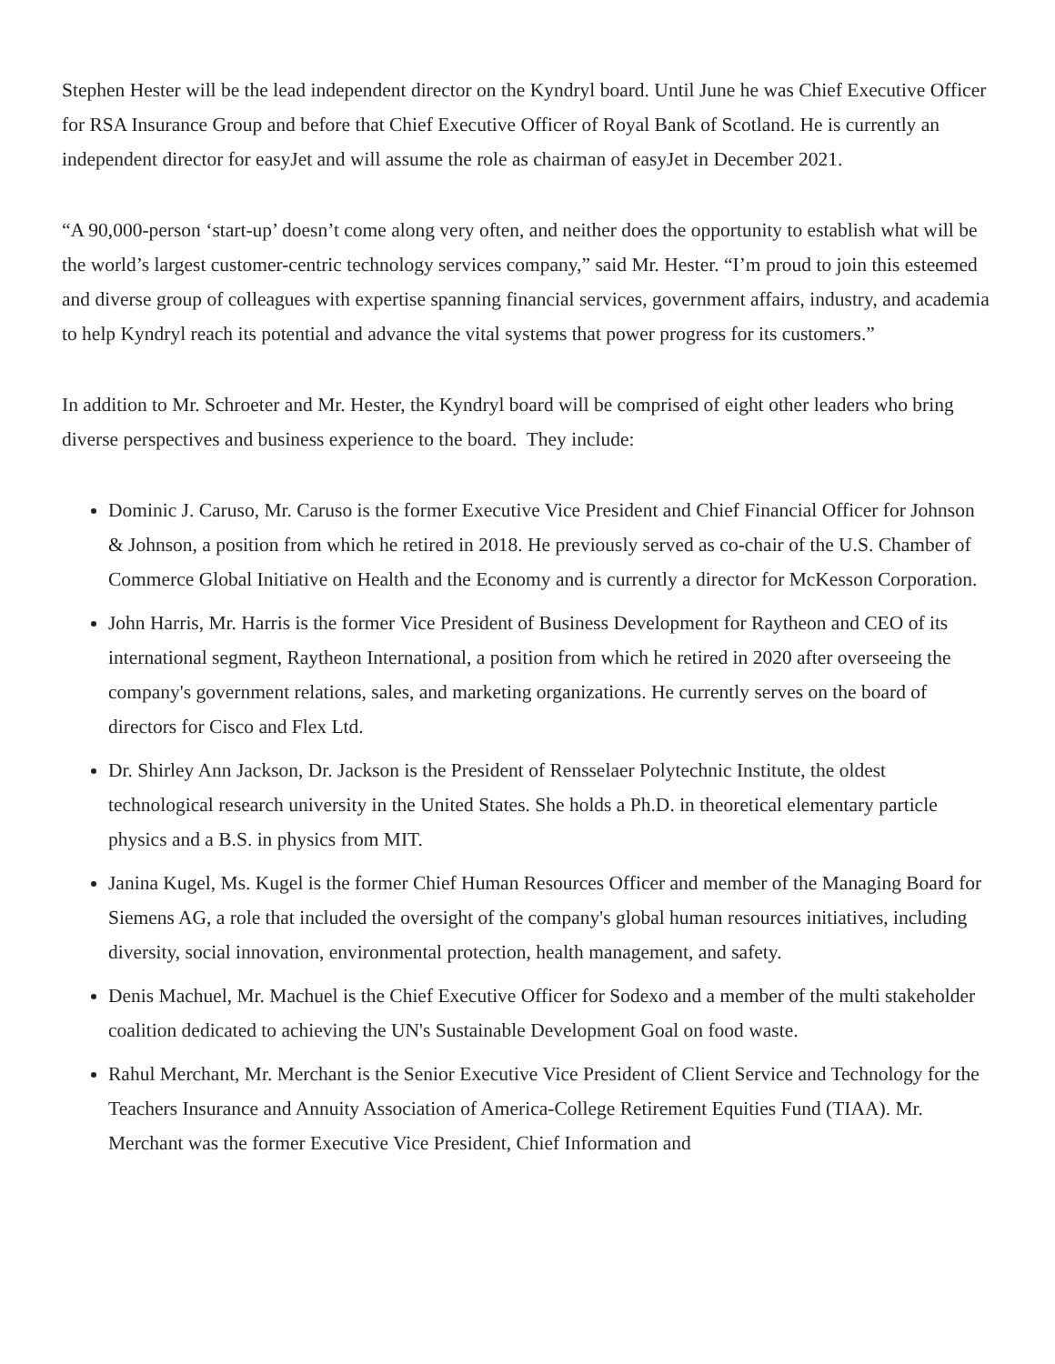Stephen Hester will be the lead independent director on the Kyndryl board. Until June he was Chief Executive Officer for RSA Insurance Group and before that Chief Executive Officer of Royal Bank of Scotland. He is currently an independent director for easyJet and will assume the role as chairman of easyJet in December 2021.
“A 90,000-person ‘start-up’ doesn’t come along very often, and neither does the opportunity to establish what will be the world’s largest customer-centric technology services company,” said Mr. Hester. “I’m proud to join this esteemed and diverse group of colleagues with expertise spanning financial services, government affairs, industry, and academia to help Kyndryl reach its potential and advance the vital systems that power progress for its customers.”
In addition to Mr. Schroeter and Mr. Hester, the Kyndryl board will be comprised of eight other leaders who bring diverse perspectives and business experience to the board. They include:
Dominic J. Caruso, Mr. Caruso is the former Executive Vice President and Chief Financial Officer for Johnson & Johnson, a position from which he retired in 2018. He previously served as co-chair of the U.S. Chamber of Commerce Global Initiative on Health and the Economy and is currently a director for McKesson Corporation.
John Harris, Mr. Harris is the former Vice President of Business Development for Raytheon and CEO of its international segment, Raytheon International, a position from which he retired in 2020 after overseeing the company's government relations, sales, and marketing organizations. He currently serves on the board of directors for Cisco and Flex Ltd.
Dr. Shirley Ann Jackson, Dr. Jackson is the President of Rensselaer Polytechnic Institute, the oldest technological research university in the United States. She holds a Ph.D. in theoretical elementary particle physics and a B.S. in physics from MIT.
Janina Kugel, Ms. Kugel is the former Chief Human Resources Officer and member of the Managing Board for Siemens AG, a role that included the oversight of the company's global human resources initiatives, including diversity, social innovation, environmental protection, health management, and safety.
Denis Machuel, Mr. Machuel is the Chief Executive Officer for Sodexo and a member of the multi stakeholder coalition dedicated to achieving the UN's Sustainable Development Goal on food waste.
Rahul Merchant, Mr. Merchant is the Senior Executive Vice President of Client Service and Technology for the Teachers Insurance and Annuity Association of America-College Retirement Equities Fund (TIAA). Mr. Merchant was the former Executive Vice President, Chief Information and